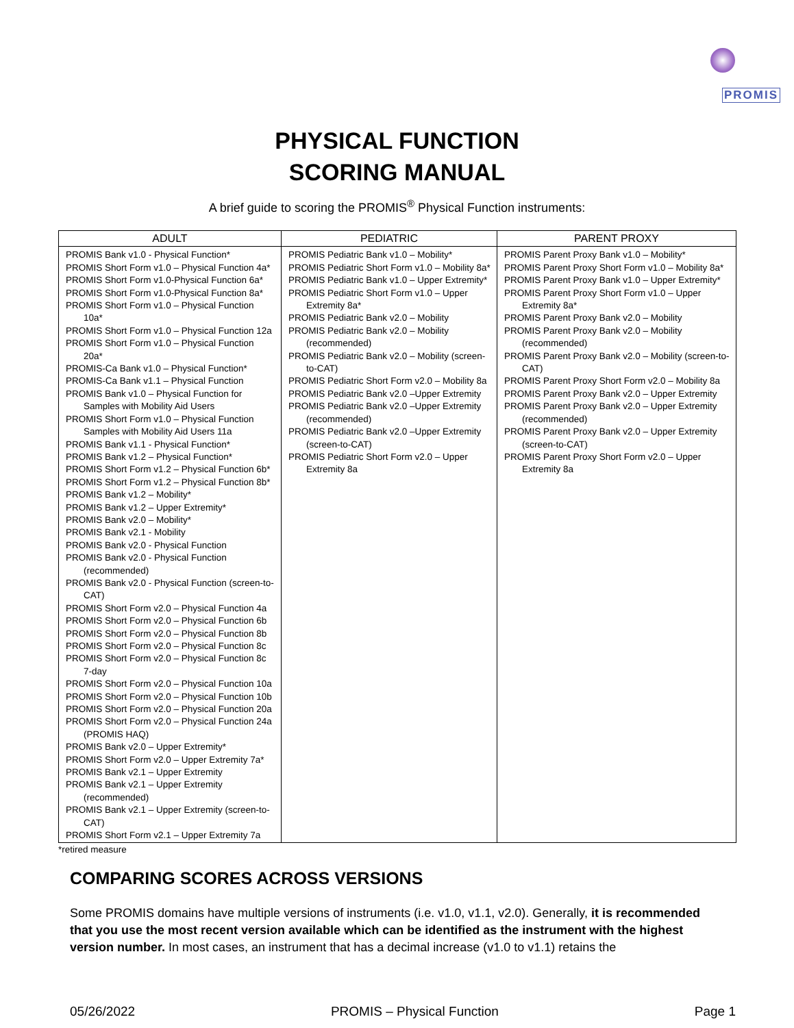PROMIS
PHYSICAL FUNCTION
SCORING MANUAL
A brief guide to scoring the PROMIS<sup>®</sup> Physical Function instruments:
| ADULT | PEDIATRIC | PARENT PROXY |
| --- | --- | --- |
| PROMIS Bank v1.0 - Physical Function* PROMIS Short Form v1.0 – Physical Function 4a* PROMIS Short Form v1.0-Physical Function 6a* PROMIS Short Form v1.0-Physical Function 8a* PROMIS Short Form v1.0 – Physical Function 10a* PROMIS Short Form v1.0 – Physical Function 12a PROMIS Short Form v1.0 – Physical Function 20a* PROMIS-Ca Bank v1.0 – Physical Function* PROMIS-Ca Bank v1.1 – Physical Function PROMIS Bank v1.0 – Physical Function for Samples with Mobility Aid Users PROMIS Short Form v1.0 – Physical Function Samples with Mobility Aid Users 11a PROMIS Bank v1.1 - Physical Function* PROMIS Bank v1.2 – Physical Function* PROMIS Short Form v1.2 – Physical Function 6b* PROMIS Short Form v1.2 – Physical Function 8b* PROMIS Bank v1.2 – Mobility* PROMIS Bank v1.2 – Upper Extremity* PROMIS Bank v2.0 – Mobility* PROMIS Bank v2.1 - Mobility PROMIS Bank v2.0 - Physical Function PROMIS Bank v2.0 - Physical Function (recommended) PROMIS Bank v2.0 - Physical Function (screen-to-CAT) PROMIS Short Form v2.0 – Physical Function 4a PROMIS Short Form v2.0 – Physical Function 6b PROMIS Short Form v2.0 – Physical Function 8b PROMIS Short Form v2.0 – Physical Function 8c PROMIS Short Form v2.0 – Physical Function 8c 7-day PROMIS Short Form v2.0 – Physical Function 10a PROMIS Short Form v2.0 – Physical Function 10b PROMIS Short Form v2.0 – Physical Function 20a PROMIS Short Form v2.0 – Physical Function 24a (PROMIS HAQ) PROMIS Bank v2.0 – Upper Extremity* PROMIS Short Form v2.0 – Upper Extremity 7a* PROMIS Bank v2.1 – Upper Extremity PROMIS Bank v2.1 – Upper Extremity (recommended) PROMIS Bank v2.1 – Upper Extremity (screen-to-CAT) PROMIS Short Form v2.1 – Upper Extremity 7a | PROMIS Pediatric Bank v1.0 – Mobility* PROMIS Pediatric Short Form v1.0 – Mobility 8a* PROMIS Pediatric Bank v1.0 – Upper Extremity* PROMIS Pediatric Short Form v1.0 – Upper Extremity 8a* PROMIS Pediatric Bank v2.0 – Mobility PROMIS Pediatric Bank v2.0 – Mobility (recommended) PROMIS Pediatric Bank v2.0 – Mobility (screen-to-CAT) PROMIS Pediatric Short Form v2.0 – Mobility 8a PROMIS Pediatric Bank v2.0 –Upper Extremity PROMIS Pediatric Bank v2.0 –Upper Extremity (recommended) PROMIS Pediatric Bank v2.0 –Upper Extremity (screen-to-CAT) PROMIS Pediatric Short Form v2.0 – Upper Extremity 8a | PROMIS Parent Proxy Bank v1.0 – Mobility* PROMIS Parent Proxy Short Form v1.0 – Mobility 8a* PROMIS Parent Proxy Bank v1.0 – Upper Extremity* PROMIS Parent Proxy Short Form v1.0 – Upper Extremity 8a* PROMIS Parent Proxy Bank v2.0 – Mobility PROMIS Parent Proxy Bank v2.0 – Mobility (recommended) PROMIS Parent Proxy Bank v2.0 – Mobility (screen-to-CAT) PROMIS Parent Proxy Short Form v2.0 – Mobility 8a PROMIS Parent Proxy Bank v2.0 – Upper Extremity PROMIS Parent Proxy Bank v2.0 – Upper Extremity (recommended) PROMIS Parent Proxy Bank v2.0 – Upper Extremity (screen-to-CAT) PROMIS Parent Proxy Short Form v2.0 – Upper Extremity 8a |
*retired measure
COMPARING SCORES ACROSS VERSIONS
Some PROMIS domains have multiple versions of instruments (i.e. v1.0, v1.1, v2.0). Generally, it is recommended that you use the most recent version available which can be identified as the instrument with the highest version number. In most cases, an instrument that has a decimal increase (v1.0 to v1.1) retains the
05/26/2022 PROMIS – Physical Function Page 1